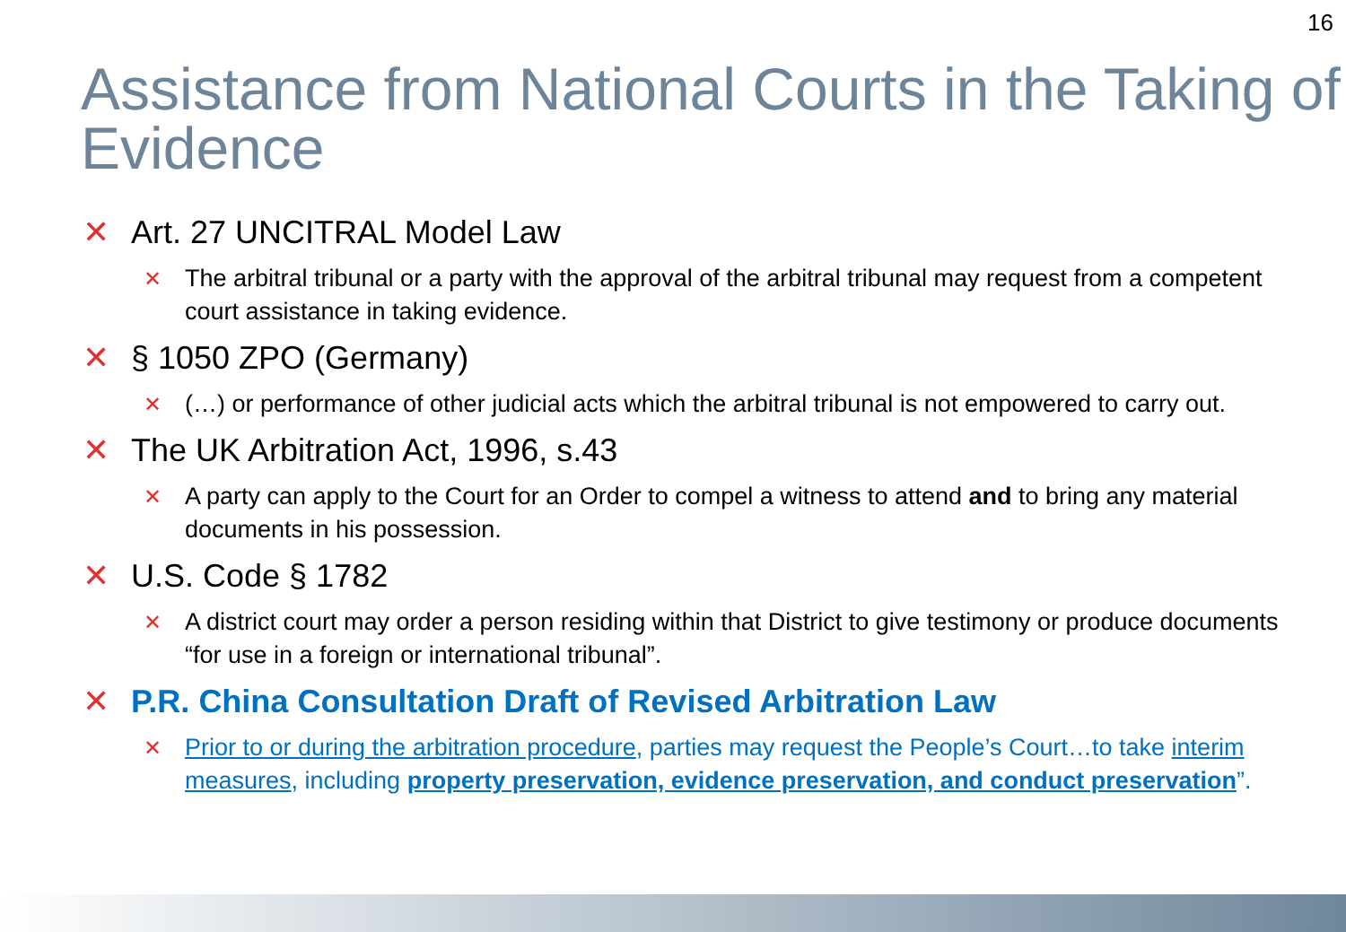16
Assistance from National Courts in the Taking of Evidence
✕ Art. 27 UNCITRAL Model Law
✕ The arbitral tribunal or a party with the approval of the arbitral tribunal may request from a competent court assistance in taking evidence.
✕ § 1050 ZPO (Germany)
✕ (…) or performance of other judicial acts which the arbitral tribunal is not empowered to carry out.
✕ The UK Arbitration Act, 1996, s.43
✕ A party can apply to the Court for an Order to compel a witness to attend and to bring any material documents in his possession.
✕ U.S. Code § 1782
✕ A district court may order a person residing within that District to give testimony or produce documents “for use in a foreign or international tribunal”.
✕ P.R. China Consultation Draft of Revised Arbitration Law
✕ Prior to or during the arbitration procedure, parties may request the People’s Court…to take interim measures, including property preservation, evidence preservation, and conduct preservation”.